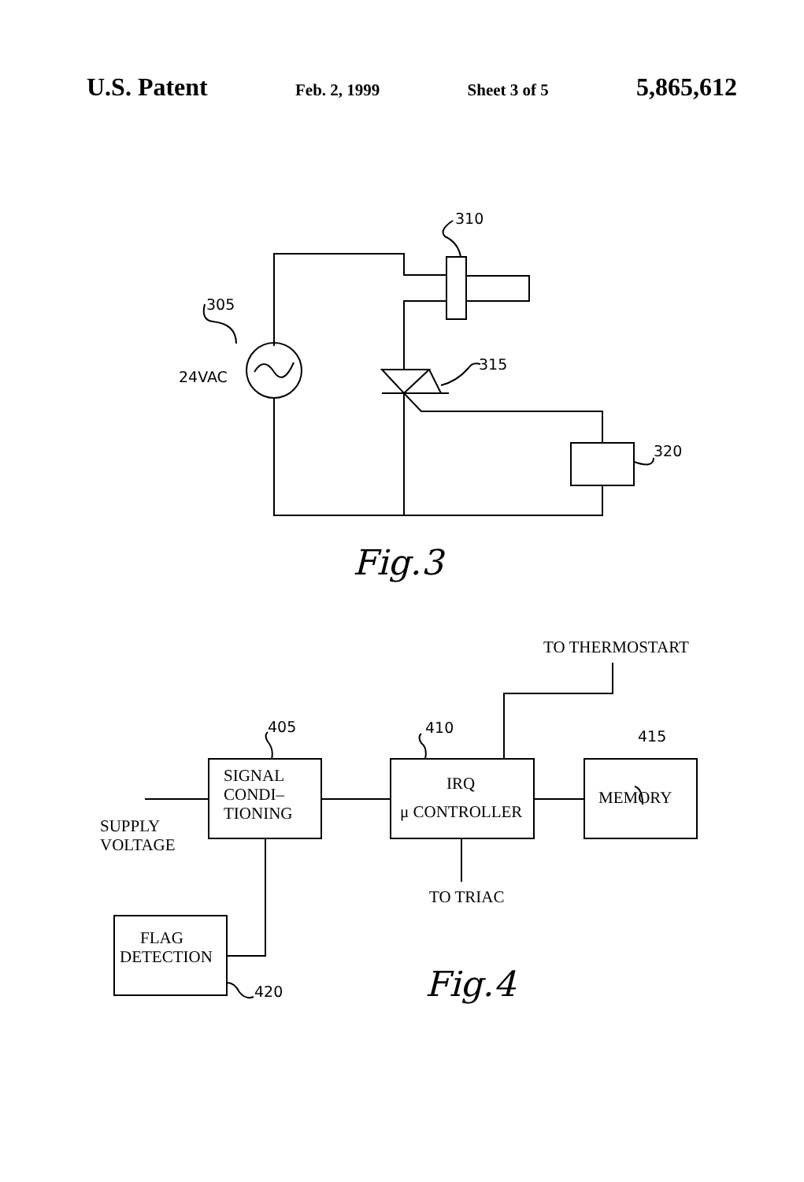U.S. Patent Feb. 2, 1999 Sheet 3 of 5 5,865,612
310
305
24VAC
315
320
Fig.3
TO THERMOSTART
405
410
415
SIGNAL
CONDI–
TIONING
IRQ
μ CONTROLLER
MEMORY
SUPPLY
VOLTAGE
TO TRIAC
FLAG
DETECTION
420
Fig.4